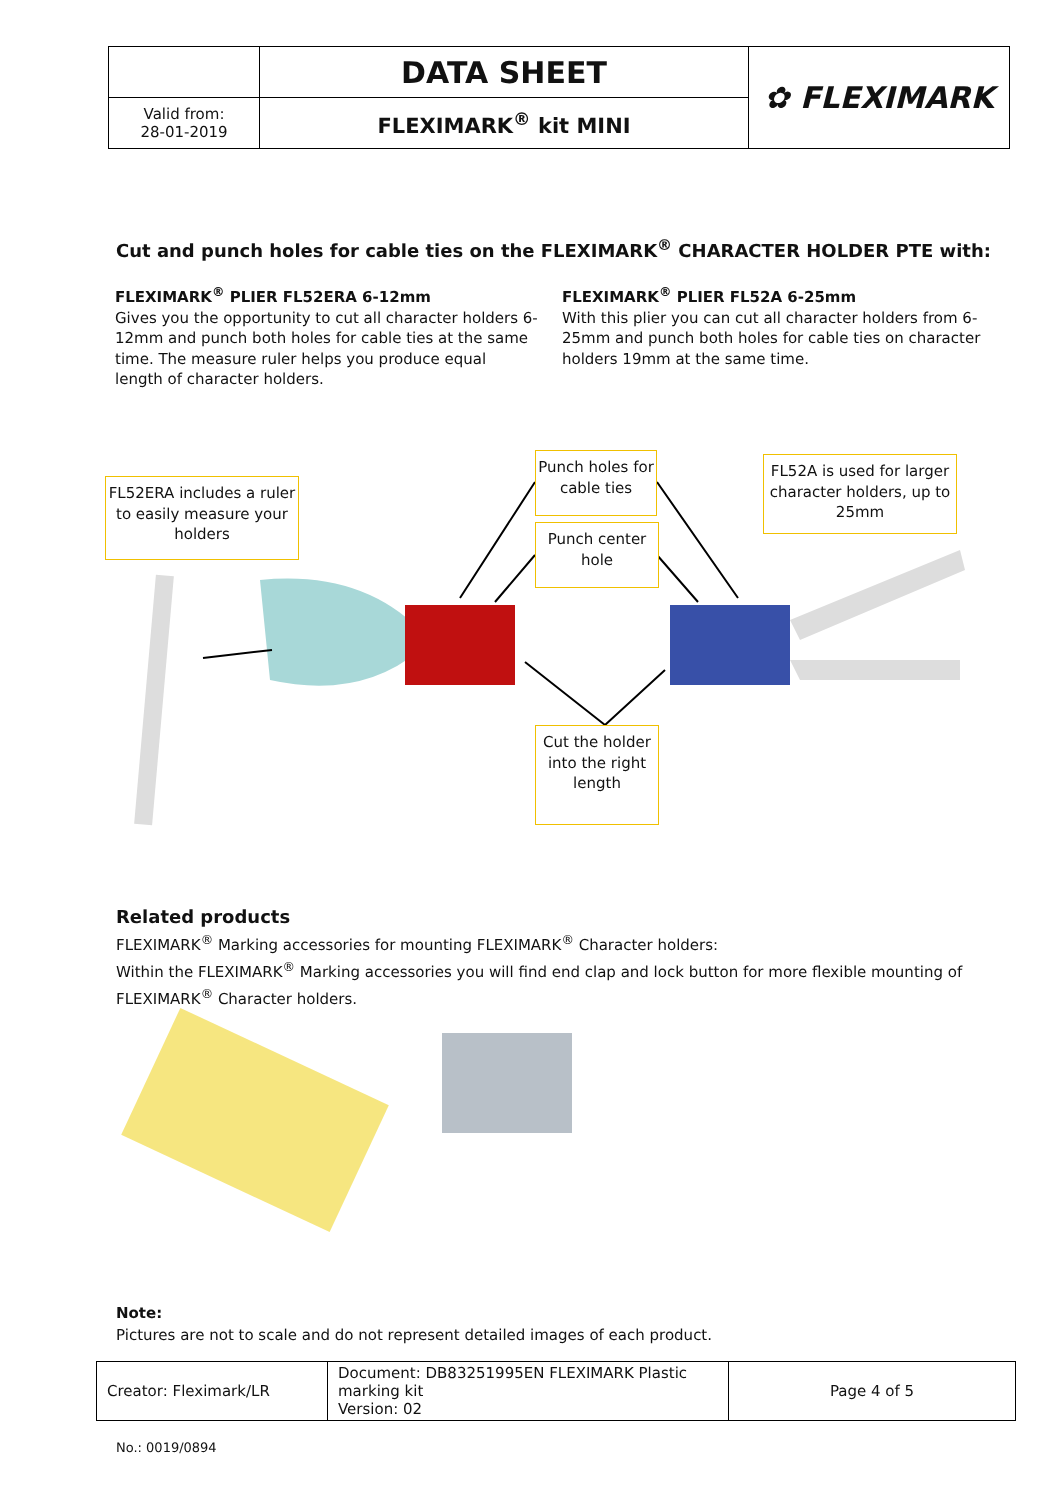| | DATA SHEET | ✿ FLEXIMARK |
| Valid from: 28-01-2019 | FLEXIMARK<sup>®</sup> kit MINI | |
Cut and punch holes for cable ties on the FLEXIMARK<sup>®</sup> CHARACTER HOLDER PTE with:
FLEXIMARK<sup>®</sup> PLIER FL52ERA 6-12mm
Gives you the opportunity to cut all character holders 6-12mm and punch both holes for cable ties at the same time. The measure ruler helps you produce equal length of character holders.
FLEXIMARK<sup>®</sup> PLIER FL52A 6-25mm
With this plier you can cut all character holders from 6-25mm and punch both holes for cable ties on character holders 19mm at the same time.
FL52ERA includes a ruler to easily measure your holders
Punch holes for cable ties
Punch center hole
FL52A is used for larger character holders, up to 25mm
Cut the holder into the right length
Related products
FLEXIMARK<sup>®</sup> Marking accessories for mounting FLEXIMARK<sup>®</sup> Character holders:
Within the FLEXIMARK<sup>®</sup> Marking accessories you will find end clap and lock button for more flexible mounting of FLEXIMARK<sup>®</sup> Character holders.
Note:
Pictures are not to scale and do not represent detailed images of each product.
| Creator: Fleximark/LR | Document: DB83251995EN FLEXIMARK Plastic marking kit Version: 02 | Page 4 of 5 |
No.: 0019/0894